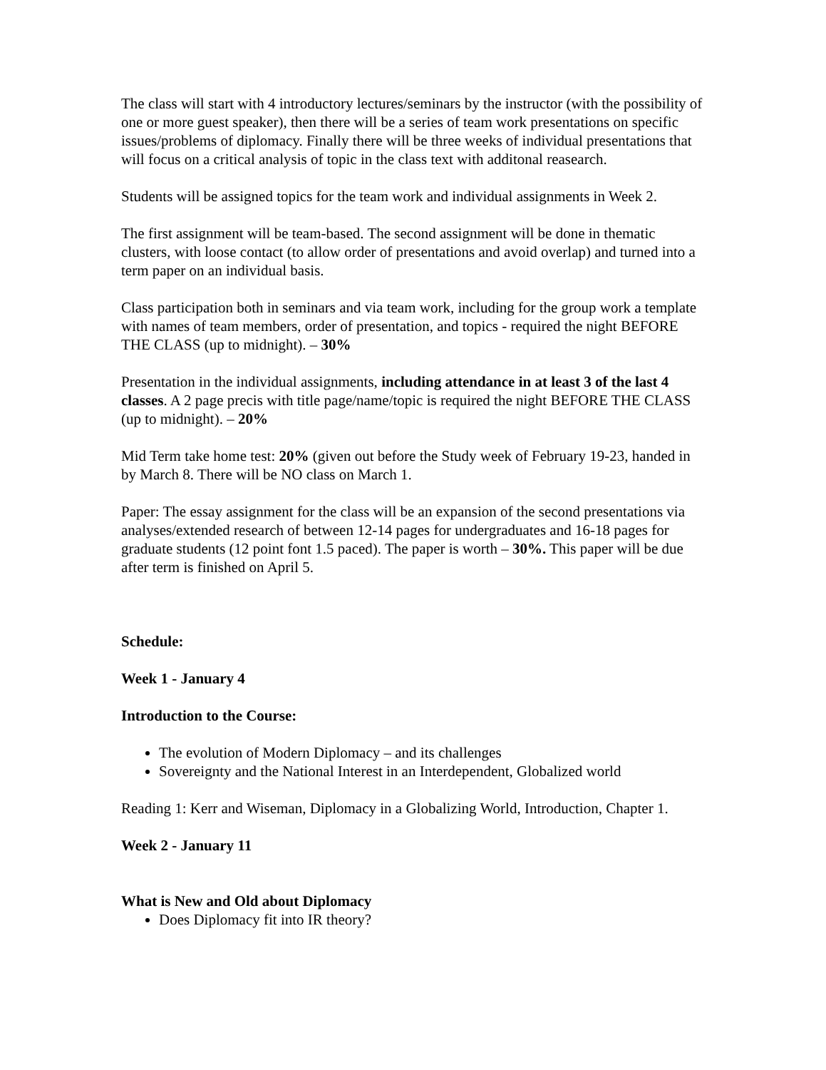The class will start with 4 introductory lectures/seminars by the instructor (with the possibility of one or more guest speaker), then there will be a series of team work presentations on specific issues/problems of diplomacy. Finally there will be three weeks of individual presentations that will focus on a critical analysis of topic in the class text with additonal reasearch.
Students will be assigned topics for the team work and individual assignments in Week 2.
The first assignment will be team-based. The second assignment will be done in thematic clusters, with loose contact (to allow order of presentations and avoid overlap) and turned into a term paper on an individual basis.
Class participation both in seminars and via team work, including for the group work a template with names of team members, order of presentation, and topics - required the night BEFORE THE CLASS (up to midnight). – 30%
Presentation in the individual assignments, including attendance in at least 3 of the last 4 classes. A 2 page precis with title page/name/topic is required the night BEFORE THE CLASS (up to midnight). – 20%
Mid Term take home test: 20% (given out before the Study week of February 19-23, handed in by March 8. There will be NO class on March 1.
Paper: The essay assignment for the class will be an expansion of the second presentations via analyses/extended research of between 12-14 pages for undergraduates and 16-18 pages for graduate students (12 point font 1.5 paced). The paper is worth – 30%. This paper will be due after term is finished on April 5.
Schedule:
Week 1 - January 4
Introduction to the Course:
The evolution of Modern Diplomacy – and its challenges
Sovereignty and the National Interest in an Interdependent, Globalized world
Reading 1: Kerr and Wiseman, Diplomacy in a Globalizing World, Introduction, Chapter 1.
Week 2 - January 11
What is New and Old about Diplomacy
Does Diplomacy fit into IR theory?